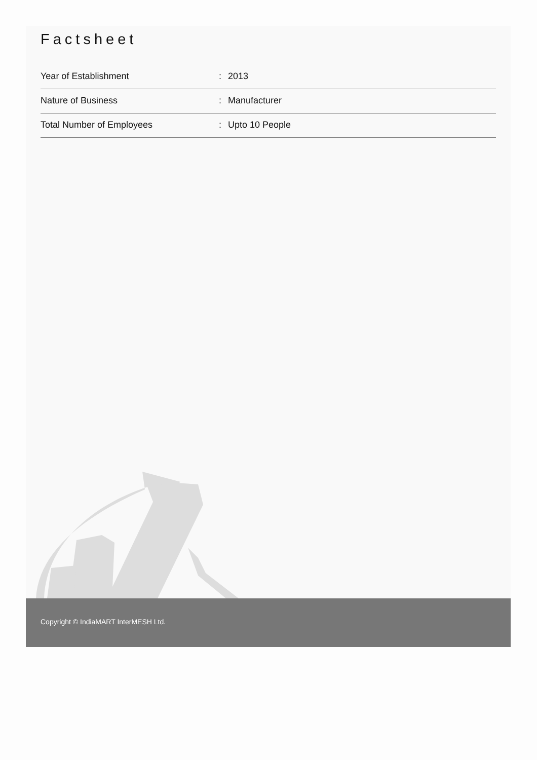Factsheet
| Year of Establishment | : | 2013 |
| Nature of Business | : | Manufacturer |
| Total Number of Employees | : | Upto 10 People |
Copyright © IndiaMART InterMESH Ltd.